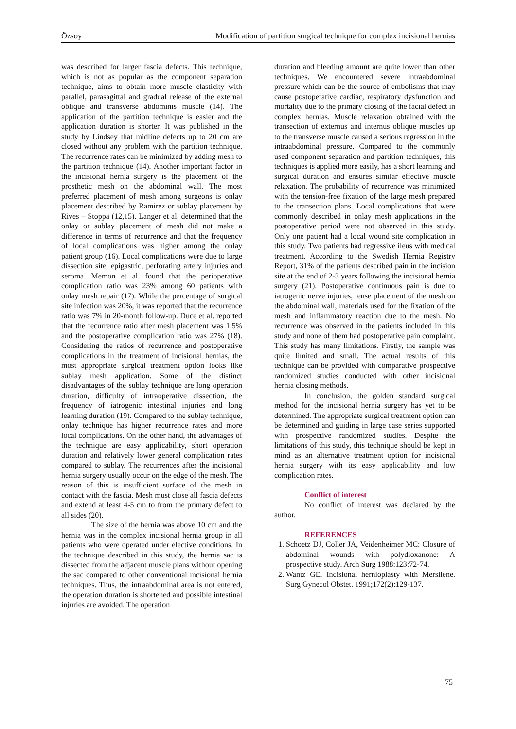Özsoy Modification of partition surgical technique for complex incisional hernias
was described for larger fascia defects. This technique, which is not as popular as the component separation technique, aims to obtain more muscle elasticity with parallel, parasagittal and gradual release of the external oblique and transverse abdominis muscle (14). The application of the partition technique is easier and the application duration is shorter. It was published in the study by Lindsey that midline defects up to 20 cm are closed without any problem with the partition technique. The recurrence rates can be minimized by adding mesh to the partition technique (14). Another important factor in the incisional hernia surgery is the placement of the prosthetic mesh on the abdominal wall. The most preferred placement of mesh among surgeons is onlay placement described by Ramirez or sublay placement by Rives – Stoppa (12,15). Langer et al. determined that the onlay or sublay placement of mesh did not make a difference in terms of recurrence and that the frequency of local complications was higher among the onlay patient group (16). Local complications were due to large dissection site, epigastric, perforating artery injuries and seroma. Memon et al. found that the perioperative complication ratio was 23% among 60 patients with onlay mesh repair (17). While the percentage of surgical site infection was 20%, it was reported that the recurrence ratio was 7% in 20-month follow-up. Duce et al. reported that the recurrence ratio after mesh placement was 1.5% and the postoperative complication ratio was 27% (18). Considering the ratios of recurrence and postoperative complications in the treatment of incisional hernias, the most appropriate surgical treatment option looks like sublay mesh application. Some of the distinct disadvantages of the sublay technique are long operation duration, difficulty of intraoperative dissection, the frequency of iatrogenic intestinal injuries and long learning duration (19). Compared to the sublay technique, onlay technique has higher recurrence rates and more local complications. On the other hand, the advantages of the technique are easy applicability, short operation duration and relatively lower general complication rates compared to sublay. The recurrences after the incisional hernia surgery usually occur on the edge of the mesh. The reason of this is insufficient surface of the mesh in contact with the fascia. Mesh must close all fascia defects and extend at least 4-5 cm to from the primary defect to all sides (20).
The size of the hernia was above 10 cm and the hernia was in the complex incisional hernia group in all patients who were operated under elective conditions. In the technique described in this study, the hernia sac is dissected from the adjacent muscle plans without opening the sac compared to other conventional incisional hernia techniques. Thus, the intraabdominal area is not entered, the operation duration is shortened and possible intestinal injuries are avoided. The operation
duration and bleeding amount are quite lower than other techniques. We encountered severe intraabdominal pressure which can be the source of embolisms that may cause postoperative cardiac, respiratory dysfunction and mortality due to the primary closing of the facial defect in complex hernias. Muscle relaxation obtained with the transection of externus and internus oblique muscles up to the transverse muscle caused a serious regression in the intraabdominal pressure. Compared to the commonly used component separation and partition techniques, this techniques is applied more easily, has a short learning and surgical duration and ensures similar effective muscle relaxation. The probability of recurrence was minimized with the tension-free fixation of the large mesh prepared to the transection plans. Local complications that were commonly described in onlay mesh applications in the postoperative period were not observed in this study. Only one patient had a local wound site complication in this study. Two patients had regressive ileus with medical treatment. According to the Swedish Hernia Registry Report, 31% of the patients described pain in the incision site at the end of 2-3 years following the incisional hernia surgery (21). Postoperative continuous pain is due to iatrogenic nerve injuries, tense placement of the mesh on the abdominal wall, materials used for the fixation of the mesh and inflammatory reaction due to the mesh. No recurrence was observed in the patients included in this study and none of them had postoperative pain complaint. This study has many limitations. Firstly, the sample was quite limited and small. The actual results of this technique can be provided with comparative prospective randomized studies conducted with other incisional hernia closing methods.
In conclusion, the golden standard surgical method for the incisional hernia surgery has yet to be determined. The appropriate surgical treatment option can be determined and guiding in large case series supported with prospective randomized studies. Despite the limitations of this study, this technique should be kept in mind as an alternative treatment option for incisional hernia surgery with its easy applicability and low complication rates.
Conflict of interest
No conflict of interest was declared by the author.
REFERENCES
1. Schoetz DJ, Coller JA, Veidenheimer MC: Closure of abdominal wounds with polydioxanone: A prospective study. Arch Surg 1988:123:72-74.
2. Wantz GE. Incisional hernioplasty with Mersilene. Surg Gynecol Obstet. 1991;172(2):129-137.
75